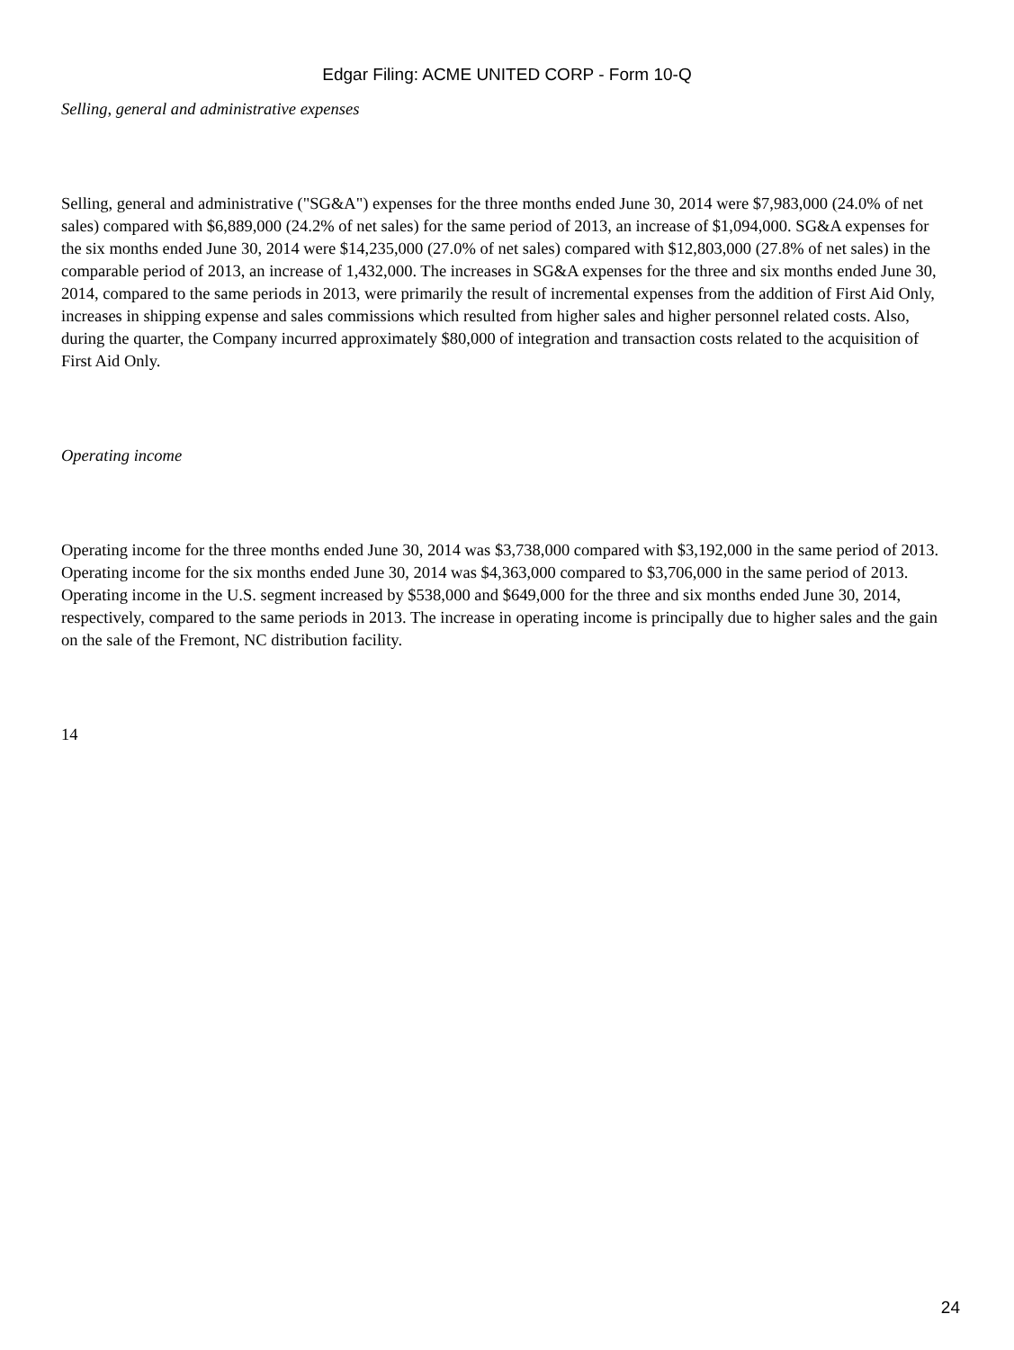Edgar Filing: ACME UNITED CORP - Form 10-Q
Selling, general and administrative expenses
Selling, general and administrative ("SG&A") expenses for the three months ended June 30, 2014 were $7,983,000 (24.0% of net sales) compared with $6,889,000 (24.2% of net sales) for the same period of 2013, an increase of $1,094,000. SG&A expenses for the six months ended June 30, 2014 were $14,235,000 (27.0% of net sales) compared with $12,803,000 (27.8% of net sales) in the comparable period of 2013, an increase of 1,432,000. The increases in SG&A expenses for the three and six months ended June 30, 2014, compared to the same periods in 2013, were primarily the result of incremental expenses from the addition of First Aid Only, increases in shipping expense and sales commissions which resulted from higher sales and higher personnel related costs. Also, during the quarter, the Company incurred approximately $80,000 of integration and transaction costs related to the acquisition of First Aid Only.
Operating income
Operating income for the three months ended June 30, 2014 was $3,738,000 compared with $3,192,000 in the same period of 2013. Operating income for the six months ended June 30, 2014 was $4,363,000 compared to $3,706,000 in the same period of 2013. Operating income in the U.S. segment increased by $538,000 and $649,000 for the three and six months ended June 30, 2014, respectively, compared to the same periods in 2013. The increase in operating income is principally due to higher sales and the gain on the sale of the Fremont, NC distribution facility.
14
24